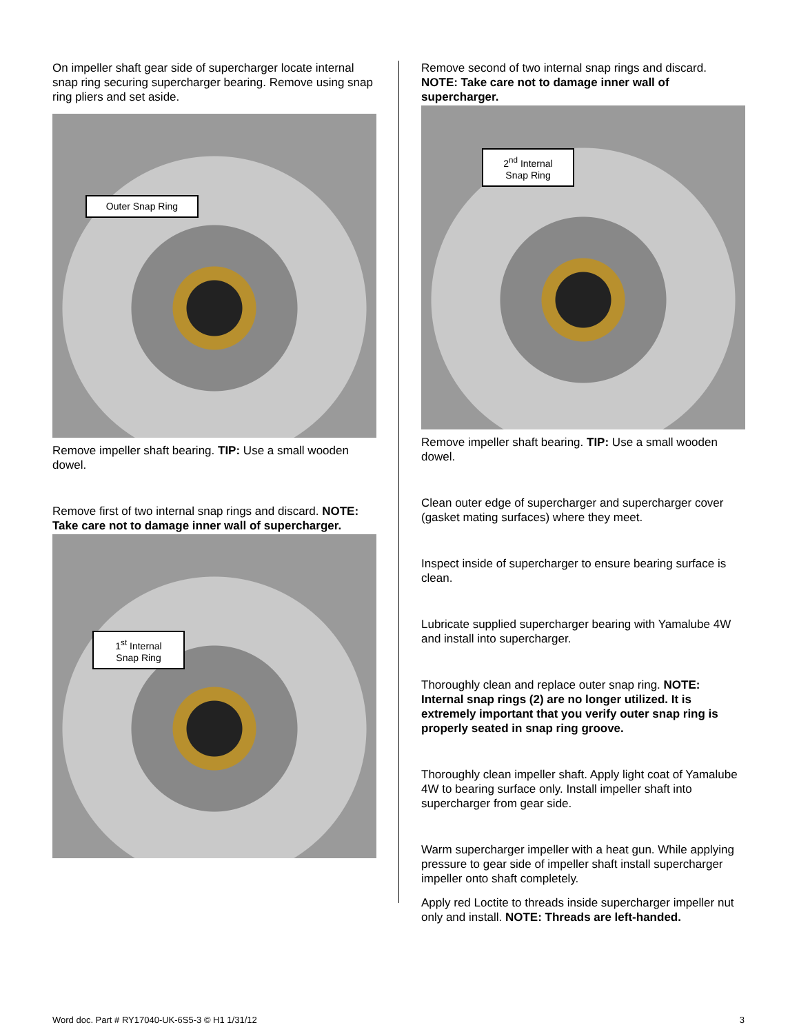On impeller shaft gear side of supercharger locate internal snap ring securing supercharger bearing. Remove using snap ring pliers and set aside.
Outer Snap Ring
Remove impeller shaft bearing. TIP: Use a small wooden dowel.
Remove first of two internal snap rings and discard. NOTE: Take care not to damage inner wall of supercharger.
1<sup>st</sup> Internal
Snap Ring
Remove second of two internal snap rings and discard. NOTE: Take care not to damage inner wall of supercharger.
2<sup>nd</sup> Internal
Snap Ring
Remove impeller shaft bearing. TIP: Use a small wooden dowel.
Clean outer edge of supercharger and supercharger cover (gasket mating surfaces) where they meet.
Inspect inside of supercharger to ensure bearing surface is clean.
Lubricate supplied supercharger bearing with Yamalube 4W and install into supercharger.
Thoroughly clean and replace outer snap ring. NOTE: Internal snap rings (2) are no longer utilized. It is extremely important that you verify outer snap ring is properly seated in snap ring groove.
Thoroughly clean impeller shaft. Apply light coat of Yamalube 4W to bearing surface only. Install impeller shaft into supercharger from gear side.
Warm supercharger impeller with a heat gun. While applying pressure to gear side of impeller shaft install supercharger impeller onto shaft completely.
Apply red Loctite to threads inside supercharger impeller nut only and install. NOTE: Threads are left-handed.
Word doc. Part # RY17040-UK-6S5-3 © H1 1/31/12 3